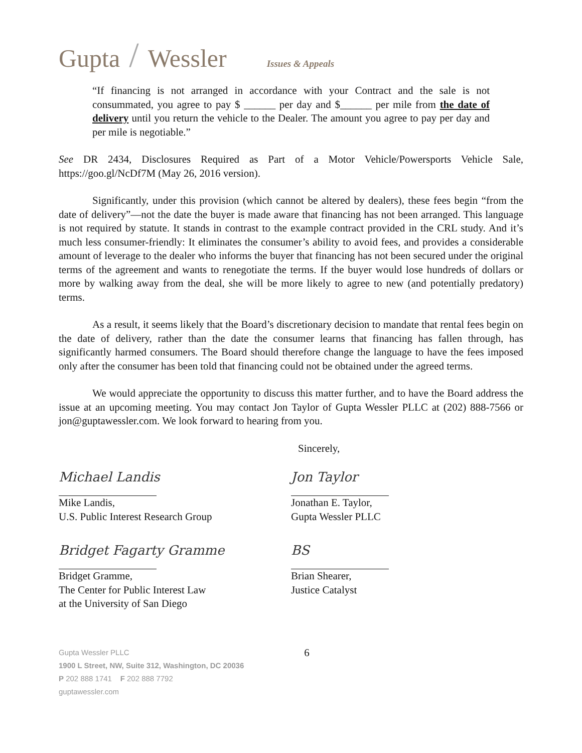Gupta / Wessler Issues & Appeals
“If financing is not arranged in accordance with your Contract and the sale is not consummated, you agree to pay $ ______ per day and $______ per mile from the date of delivery until you return the vehicle to the Dealer. The amount you agree to pay per day and per mile is negotiable.”
See DR 2434, Disclosures Required as Part of a Motor Vehicle/Powersports Vehicle Sale, https://goo.gl/NcDf7M (May 26, 2016 version).
Significantly, under this provision (which cannot be altered by dealers), these fees begin “from the date of delivery”—not the date the buyer is made aware that financing has not been arranged. This language is not required by statute. It stands in contrast to the example contract provided in the CRL study. And it’s much less consumer-friendly: It eliminates the consumer’s ability to avoid fees, and provides a considerable amount of leverage to the dealer who informs the buyer that financing has not been secured under the original terms of the agreement and wants to renegotiate the terms. If the buyer would lose hundreds of dollars or more by walking away from the deal, she will be more likely to agree to new (and potentially predatory) terms.
As a result, it seems likely that the Board’s discretionary decision to mandate that rental fees begin on the date of delivery, rather than the date the consumer learns that financing has fallen through, has significantly harmed consumers. The Board should therefore change the language to have the fees imposed only after the consumer has been told that financing could not be obtained under the agreed terms.
We would appreciate the opportunity to discuss this matter further, and to have the Board address the issue at an upcoming meeting. You may contact Jon Taylor of Gupta Wessler PLLC at (202) 888-7566 or jon@guptawessler.com. We look forward to hearing from you.
Sincerely,
Michael Landis
Mike Landis,
U.S. Public Interest Research Group
Jon Taylor
Jonathan E. Taylor,
Gupta Wessler PLLC
Bridget Fagarty Gramme
Bridget Gramme,
The Center for Public Interest Law
at the University of San Diego
BS
Brian Shearer,
Justice Catalyst
Gupta Wessler PLLC
1900 L Street, NW, Suite 312, Washington, DC 20036
P 202 888 1741 F 202 888 7792
guptawessler.com
6